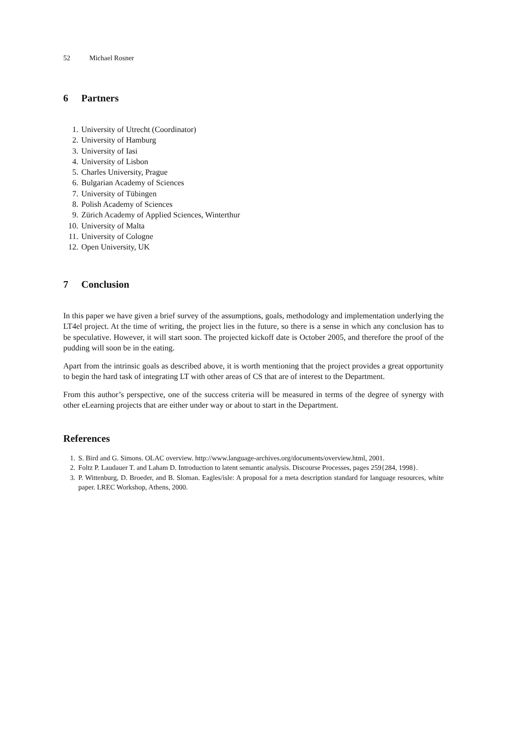52 Michael Rosner
6 Partners
1. University of Utrecht (Coordinator)
2. University of Hamburg
3. University of Iasi
4. University of Lisbon
5. Charles University, Prague
6. Bulgarian Academy of Sciences
7. University of Tübingen
8. Polish Academy of Sciences
9. Zürich Academy of Applied Sciences, Winterthur
10. University of Malta
11. University of Cologne
12. Open University, UK
7 Conclusion
In this paper we have given a brief survey of the assumptions, goals, methodology and implementation underlying the LT4el project. At the time of writing, the project lies in the future, so there is a sense in which any conclusion has to be speculative. However, it will start soon. The projected kickoff date is October 2005, and therefore the proof of the pudding will soon be in the eating.
Apart from the intrinsic goals as described above, it is worth mentioning that the project provides a great opportunity to begin the hard task of integrating LT with other areas of CS that are of interest to the Department.
From this author’s perspective, one of the success criteria will be measured in terms of the degree of synergy with other eLearning projects that are either under way or about to start in the Department.
References
1. S. Bird and G. Simons. OLAC overview. http://www.language-archives.org/documents/overview.html, 2001.
2. Foltz P. Laudauer T. and Laham D. Introduction to latent semantic analysis. Discourse Processes, pages 259{284, 1998}.
3. P. Wittenburg, D. Broeder, and B. Sloman. Eagles/isle: A proposal for a meta description standard for language resources, white paper. LREC Workshop, Athens, 2000.